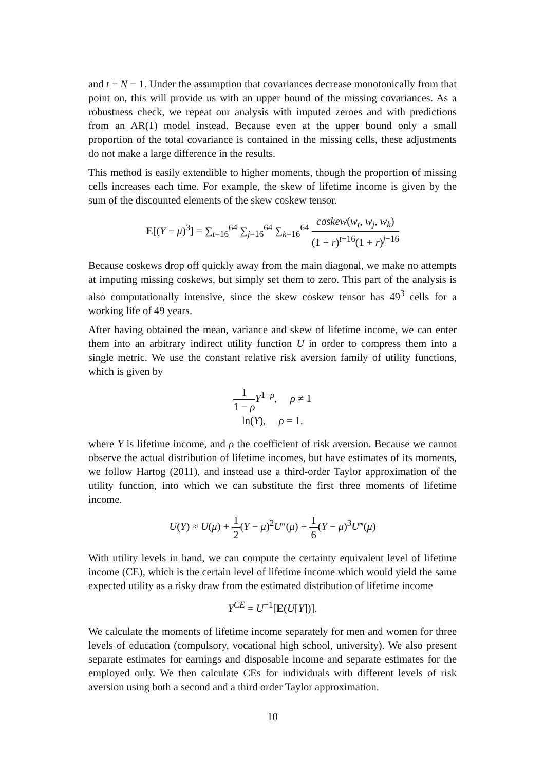and t + N − 1. Under the assumption that covariances decrease monotonically from that point on, this will provide us with an upper bound of the missing covariances. As a robustness check, we repeat our analysis with imputed zeroes and with predictions from an AR(1) model instead. Because even at the upper bound only a small proportion of the total covariance is contained in the missing cells, these adjustments do not make a large difference in the results.
This method is easily extendible to higher moments, though the proportion of missing cells increases each time. For example, the skew of lifetime income is given by the sum of the discounted elements of the skew coskew tensor.
E[(Y − μ)<sup>3</sup>] = ∑<sub>t=16</sub><sup>64</sup> ∑<sub>j=16</sub><sup>64</sup> ∑<sub>k=16</sub><sup>64</sup> coskew(w<sub>t</sub>, w<sub>j</sub>, w<sub>k</sub>) (1 + r)<sup>t−16</sup>(1 + r)<sup>j−16</sup>
Because coskews drop off quickly away from the main diagonal, we make no attempts at imputing missing coskews, but simply set them to zero. This part of the analysis is also computationally intensive, since the skew coskew tensor has 49<sup>3</sup> cells for a working life of 49 years.
After having obtained the mean, variance and skew of lifetime income, we can enter them into an arbitrary indirect utility function U in order to compress them into a single metric. We use the constant relative risk aversion family of utility functions, which is given by
1 1 − ρ Y<sup>1−ρ</sup>, ρ ≠ 1
ln(Y), ρ = 1.
where Y is lifetime income, and ρ the coefficient of risk aversion. Because we cannot observe the actual distribution of lifetime incomes, but have estimates of its moments, we follow Hartog (2011), and instead use a third-order Taylor approximation of the utility function, into which we can substitute the first three moments of lifetime income.
U(Y) ≈ U(μ) + 1 2(Y − μ)<sup>2</sup>U″(μ) + 1 6(Y − μ)<sup>3</sup>U‴(μ)
With utility levels in hand, we can compute the certainty equivalent level of lifetime income (CE), which is the certain level of lifetime income which would yield the same expected utility as a risky draw from the estimated distribution of lifetime income
Y<sup>CE</sup> = U<sup>−1</sup>[E(U[Y])].
We calculate the moments of lifetime income separately for men and women for three levels of education (compulsory, vocational high school, university). We also present separate estimates for earnings and disposable income and separate estimates for the employed only. We then calculate CEs for individuals with different levels of risk aversion using both a second and a third order Taylor approximation.
10